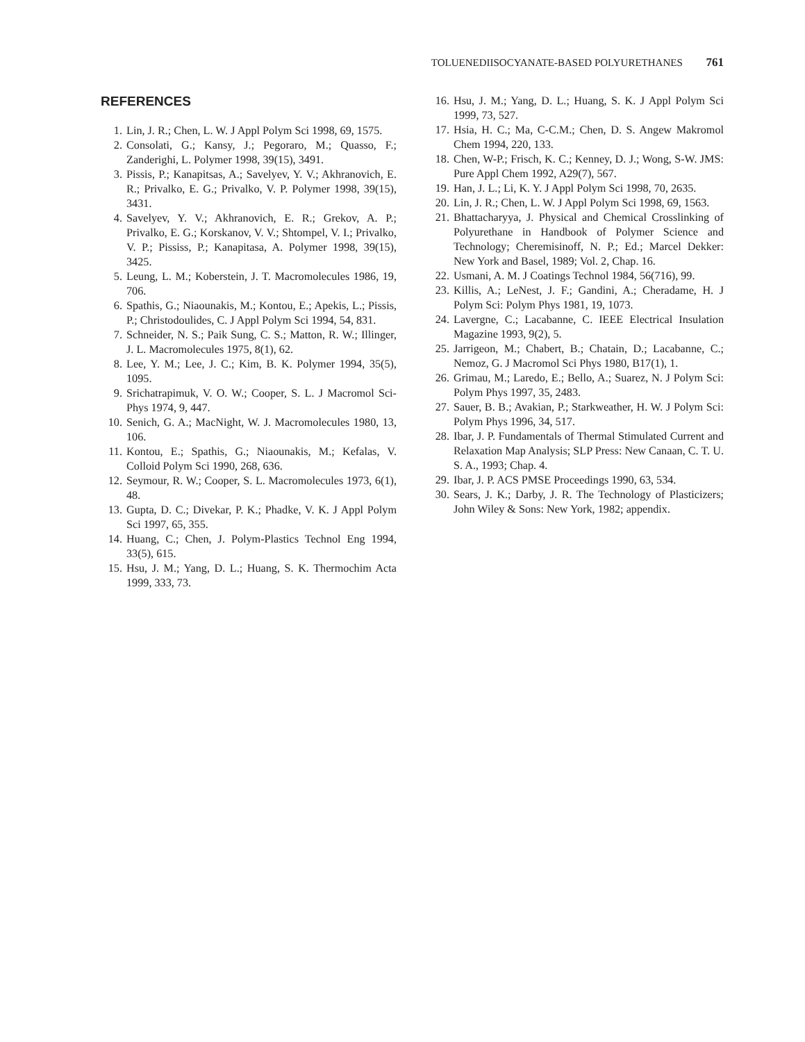TOLUENEDIISOCYANATE-BASED POLYURETHANES 761
REFERENCES
1. Lin, J. R.; Chen, L. W. J Appl Polym Sci 1998, 69, 1575.
2. Consolati, G.; Kansy, J.; Pegoraro, M.; Quasso, F.; Zanderighi, L. Polymer 1998, 39(15), 3491.
3. Pissis, P.; Kanapitsas, A.; Savelyev, Y. V.; Akhranovich, E. R.; Privalko, E. G.; Privalko, V. P. Polymer 1998, 39(15), 3431.
4. Savelyev, Y. V.; Akhranovich, E. R.; Grekov, A. P.; Privalko, E. G.; Korskanov, V. V.; Shtompel, V. I.; Privalko, V. P.; Pississ, P.; Kanapitasa, A. Polymer 1998, 39(15), 3425.
5. Leung, L. M.; Koberstein, J. T. Macromolecules 1986, 19, 706.
6. Spathis, G.; Niaounakis, M.; Kontou, E.; Apekis, L.; Pissis, P.; Christodoulides, C. J Appl Polym Sci 1994, 54, 831.
7. Schneider, N. S.; Paik Sung, C. S.; Matton, R. W.; Illinger, J. L. Macromolecules 1975, 8(1), 62.
8. Lee, Y. M.; Lee, J. C.; Kim, B. K. Polymer 1994, 35(5), 1095.
9. Srichatrapimuk, V. O. W.; Cooper, S. L. J Macromol Sci-Phys 1974, 9, 447.
10. Senich, G. A.; MacNight, W. J. Macromolecules 1980, 13, 106.
11. Kontou, E.; Spathis, G.; Niaounakis, M.; Kefalas, V. Colloid Polym Sci 1990, 268, 636.
12. Seymour, R. W.; Cooper, S. L. Macromolecules 1973, 6(1), 48.
13. Gupta, D. C.; Divekar, P. K.; Phadke, V. K. J Appl Polym Sci 1997, 65, 355.
14. Huang, C.; Chen, J. Polym-Plastics Technol Eng 1994, 33(5), 615.
15. Hsu, J. M.; Yang, D. L.; Huang, S. K. Thermochim Acta 1999, 333, 73.
16. Hsu, J. M.; Yang, D. L.; Huang, S. K. J Appl Polym Sci 1999, 73, 527.
17. Hsia, H. C.; Ma, C-C.M.; Chen, D. S. Angew Makromol Chem 1994, 220, 133.
18. Chen, W-P.; Frisch, K. C.; Kenney, D. J.; Wong, S-W. JMS: Pure Appl Chem 1992, A29(7), 567.
19. Han, J. L.; Li, K. Y. J Appl Polym Sci 1998, 70, 2635.
20. Lin, J. R.; Chen, L. W. J Appl Polym Sci 1998, 69, 1563.
21. Bhattacharyya, J. Physical and Chemical Crosslinking of Polyurethane in Handbook of Polymer Science and Technology; Cheremisinoff, N. P.; Ed.; Marcel Dekker: New York and Basel, 1989; Vol. 2, Chap. 16.
22. Usmani, A. M. J Coatings Technol 1984, 56(716), 99.
23. Killis, A.; LeNest, J. F.; Gandini, A.; Cheradame, H. J Polym Sci: Polym Phys 1981, 19, 1073.
24. Lavergne, C.; Lacabanne, C. IEEE Electrical Insulation Magazine 1993, 9(2), 5.
25. Jarrigeon, M.; Chabert, B.; Chatain, D.; Lacabanne, C.; Nemoz, G. J Macromol Sci Phys 1980, B17(1), 1.
26. Grimau, M.; Laredo, E.; Bello, A.; Suarez, N. J Polym Sci: Polym Phys 1997, 35, 2483.
27. Sauer, B. B.; Avakian, P.; Starkweather, H. W. J Polym Sci: Polym Phys 1996, 34, 517.
28. Ibar, J. P. Fundamentals of Thermal Stimulated Current and Relaxation Map Analysis; SLP Press: New Canaan, C. T. U. S. A., 1993; Chap. 4.
29. Ibar, J. P. ACS PMSE Proceedings 1990, 63, 534.
30. Sears, J. K.; Darby, J. R. The Technology of Plasticizers; John Wiley & Sons: New York, 1982; appendix.